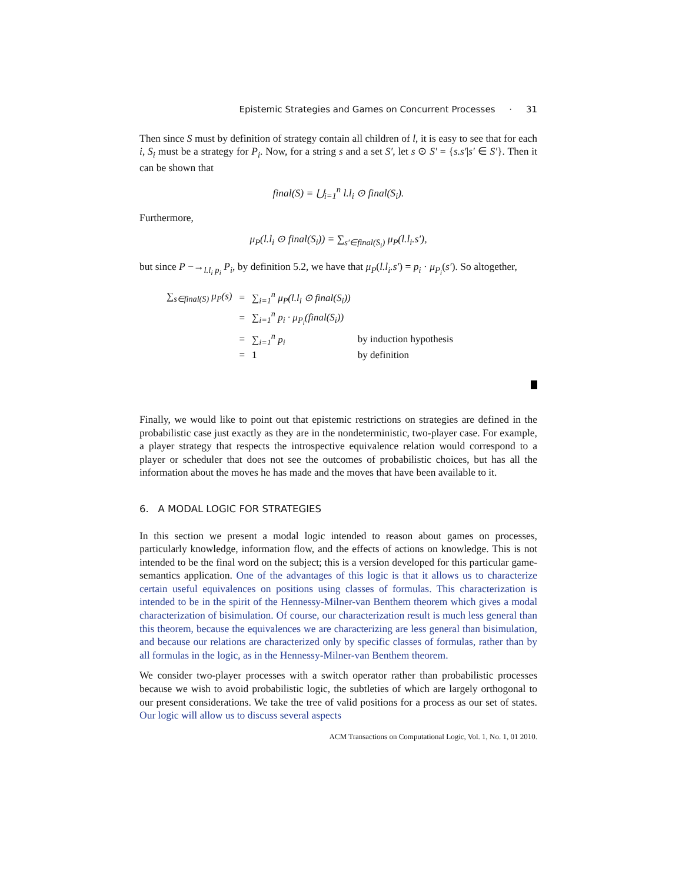Epistemic Strategies and Games on Concurrent Processes · 31
Then since S must by definition of strategy contain all children of l, it is easy to see that for each i, S<sub>i</sub> must be a strategy for P<sub>i</sub>. Now, for a string s and a set S′, let s ⊙ S′ = {s.s′|s′ ∈ S′}. Then it can be shown that
final(S) = ⋃<sub>i=1</sub><sup>n</sup> l.l<sub>i</sub> ⊙ final(S<sub>i</sub>).
Furthermore,
μ<sub>P</sub>(l.l<sub>i</sub> ⊙ final(S<sub>i</sub>)) = ∑<sub>s′∈final(S<sub>i</sub>)</sub> μ<sub>P</sub>(l.l<sub>i</sub>.s′),
but since P −→<sub>l.l<sub>i</sub> p<sub>i</sub></sub> P<sub>i</sub>, by definition 5.2, we have that μ<sub>P</sub>(l.l<sub>i</sub>.s′) = p<sub>i</sub> · μ<sub>P<sub>i</sub></sub>(s′). So altogether,
| ∑<sub>s∈final(S)</sub> μ<sub>P</sub>(s) | = | ∑<sub>i=1</sub><sup>n</sup> μ<sub>P</sub>(l.l<sub>i</sub> ⊙ final(S<sub>i</sub>)) | |
| | = | ∑<sub>i=1</sub><sup>n</sup> p<sub>i</sub> · μ<sub>P<sub>i</sub></sub>(final(S<sub>i</sub>)) | |
| | = | ∑<sub>i=1</sub><sup>n</sup> p<sub>i</sub> | by induction hypothesis |
| | = | 1 | by definition |
Finally, we would like to point out that epistemic restrictions on strategies are defined in the probabilistic case just exactly as they are in the nondeterministic, two-player case. For example, a player strategy that respects the introspective equivalence relation would correspond to a player or scheduler that does not see the outcomes of probabilistic choices, but has all the information about the moves he has made and the moves that have been available to it.
6. A MODAL LOGIC FOR STRATEGIES
In this section we present a modal logic intended to reason about games on processes, particularly knowledge, information flow, and the effects of actions on knowledge. This is not intended to be the final word on the subject; this is a version developed for this particular game-semantics application. One of the advantages of this logic is that it allows us to characterize certain useful equivalences on positions using classes of formulas. This characterization is intended to be in the spirit of the Hennessy-Milner-van Benthem theorem which gives a modal characterization of bisimulation. Of course, our characterization result is much less general than this theorem, because the equivalences we are characterizing are less general than bisimulation, and because our relations are characterized only by specific classes of formulas, rather than by all formulas in the logic, as in the Hennessy-Milner-van Benthem theorem.
We consider two-player processes with a switch operator rather than probabilistic processes because we wish to avoid probabilistic logic, the subtleties of which are largely orthogonal to our present considerations. We take the tree of valid positions for a process as our set of states. Our logic will allow us to discuss several aspects
ACM Transactions on Computational Logic, Vol. 1, No. 1, 01 2010.